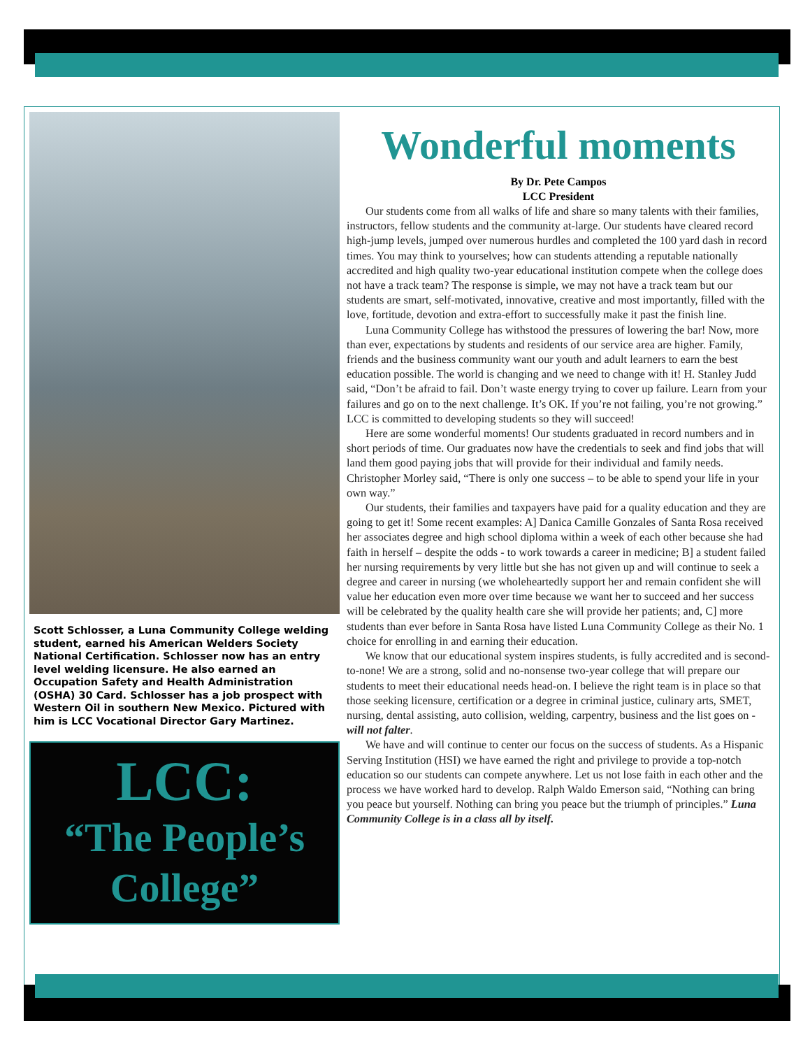Scott Schlosser, a Luna Community College welding student, earned his American Welders Society National Certification. Schlosser now has an entry level welding licensure. He also earned an Occupation Safety and Health Administration (OSHA) 30 Card. Schlosser has a job prospect with Western Oil in southern New Mexico. Pictured with him is LCC Vocational Director Gary Martinez.
LCC:
“The People’s College”
Wonderful moments
By Dr. Pete Campos
LCC President
Our students come from all walks of life and share so many talents with their families, instructors, fellow students and the community at-large. Our students have cleared record high-jump levels, jumped over numerous hurdles and completed the 100 yard dash in record times. You may think to yourselves; how can students attending a reputable nationally accredited and high quality two-year educational institution compete when the college does not have a track team? The response is simple, we may not have a track team but our students are smart, self-motivated, innovative, creative and most importantly, filled with the love, fortitude, devotion and extra-effort to successfully make it past the finish line.
Luna Community College has withstood the pressures of lowering the bar! Now, more than ever, expectations by students and residents of our service area are higher. Family, friends and the business community want our youth and adult learners to earn the best education possible. The world is changing and we need to change with it! H. Stanley Judd said, “Don’t be afraid to fail. Don’t waste energy trying to cover up failure. Learn from your failures and go on to the next challenge. It’s OK. If you’re not failing, you’re not growing.” LCC is committed to developing students so they will succeed!
Here are some wonderful moments! Our students graduated in record numbers and in short periods of time. Our graduates now have the credentials to seek and find jobs that will land them good paying jobs that will provide for their individual and family needs. Christopher Morley said, “There is only one success – to be able to spend your life in your own way.”
Our students, their families and taxpayers have paid for a quality education and they are going to get it! Some recent examples: A] Danica Camille Gonzales of Santa Rosa received her associates degree and high school diploma within a week of each other because she had faith in herself – despite the odds - to work towards a career in medicine; B] a student failed her nursing requirements by very little but she has not given up and will continue to seek a degree and career in nursing (we wholeheartedly support her and remain confident she will value her education even more over time because we want her to succeed and her success will be celebrated by the quality health care she will provide her patients; and, C] more students than ever before in Santa Rosa have listed Luna Community College as their No. 1 choice for enrolling in and earning their education.
We know that our educational system inspires students, is fully accredited and is second-to-none! We are a strong, solid and no-nonsense two-year college that will prepare our students to meet their educational needs head-on. I believe the right team is in place so that those seeking licensure, certification or a degree in criminal justice, culinary arts, SMET, nursing, dental assisting, auto collision, welding, carpentry, business and the list goes on - will not falter.
We have and will continue to center our focus on the success of students. As a Hispanic Serving Institution (HSI) we have earned the right and privilege to provide a top-notch education so our students can compete anywhere. Let us not lose faith in each other and the process we have worked hard to develop. Ralph Waldo Emerson said, “Nothing can bring you peace but yourself. Nothing can bring you peace but the triumph of principles.” Luna Community College is in a class all by itself.